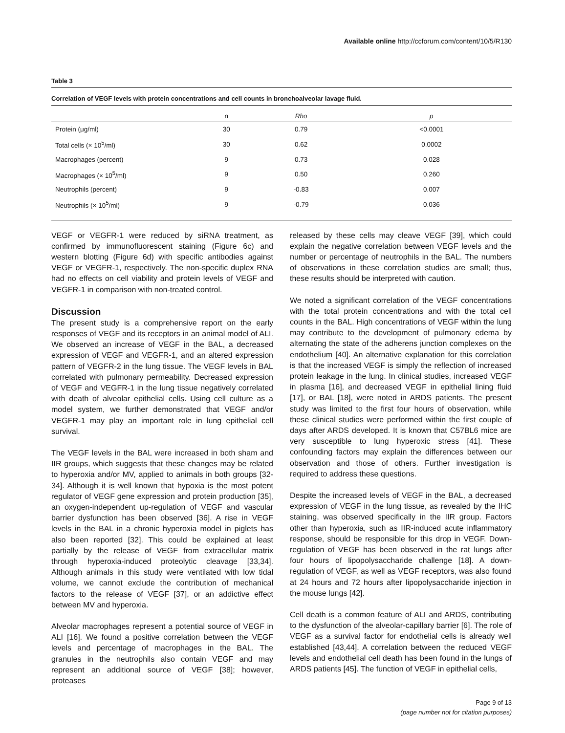Available online http://ccforum.com/content/10/5/R130
Table 3
Correlation of VEGF levels with protein concentrations and cell counts in bronchoalveolar lavage fluid.
| | n | Rho | p |
| --- | --- | --- | --- |
| Protein (μg/ml) | 30 | 0.79 | <0.0001 |
| Total cells (× 10<sup>5</sup>/ml) | 30 | 0.62 | 0.0002 |
| Macrophages (percent) | 9 | 0.73 | 0.028 |
| Macrophages (× 10<sup>5</sup>/ml) | 9 | 0.50 | 0.260 |
| Neutrophils (percent) | 9 | -0.83 | 0.007 |
| Neutrophils (× 10<sup>5</sup>/ml) | 9 | -0.79 | 0.036 |
VEGF or VEGFR-1 were reduced by siRNA treatment, as confirmed by immunofluorescent staining (Figure 6c) and western blotting (Figure 6d) with specific antibodies against VEGF or VEGFR-1, respectively. The non-specific duplex RNA had no effects on cell viability and protein levels of VEGF and VEGFR-1 in comparison with non-treated control.
Discussion
The present study is a comprehensive report on the early responses of VEGF and its receptors in an animal model of ALI. We observed an increase of VEGF in the BAL, a decreased expression of VEGF and VEGFR-1, and an altered expression pattern of VEGFR-2 in the lung tissue. The VEGF levels in BAL correlated with pulmonary permeability. Decreased expression of VEGF and VEGFR-1 in the lung tissue negatively correlated with death of alveolar epithelial cells. Using cell culture as a model system, we further demonstrated that VEGF and/or VEGFR-1 may play an important role in lung epithelial cell survival.
The VEGF levels in the BAL were increased in both sham and IIR groups, which suggests that these changes may be related to hyperoxia and/or MV, applied to animals in both groups [32-34]. Although it is well known that hypoxia is the most potent regulator of VEGF gene expression and protein production [35], an oxygen-independent up-regulation of VEGF and vascular barrier dysfunction has been observed [36]. A rise in VEGF levels in the BAL in a chronic hyperoxia model in piglets has also been reported [32]. This could be explained at least partially by the release of VEGF from extracellular matrix through hyperoxia-induced proteolytic cleavage [33,34]. Although animals in this study were ventilated with low tidal volume, we cannot exclude the contribution of mechanical factors to the release of VEGF [37], or an addictive effect between MV and hyperoxia.
Alveolar macrophages represent a potential source of VEGF in ALI [16]. We found a positive correlation between the VEGF levels and percentage of macrophages in the BAL. The granules in the neutrophils also contain VEGF and may represent an additional source of VEGF [38]; however, proteases
released by these cells may cleave VEGF [39], which could explain the negative correlation between VEGF levels and the number or percentage of neutrophils in the BAL. The numbers of observations in these correlation studies are small; thus, these results should be interpreted with caution.
We noted a significant correlation of the VEGF concentrations with the total protein concentrations and with the total cell counts in the BAL. High concentrations of VEGF within the lung may contribute to the development of pulmonary edema by alternating the state of the adherens junction complexes on the endothelium [40]. An alternative explanation for this correlation is that the increased VEGF is simply the reflection of increased protein leakage in the lung. In clinical studies, increased VEGF in plasma [16], and decreased VEGF in epithelial lining fluid [17], or BAL [18], were noted in ARDS patients. The present study was limited to the first four hours of observation, while these clinical studies were performed within the first couple of days after ARDS developed. It is known that C57BL6 mice are very susceptible to lung hyperoxic stress [41]. These confounding factors may explain the differences between our observation and those of others. Further investigation is required to address these questions.
Despite the increased levels of VEGF in the BAL, a decreased expression of VEGF in the lung tissue, as revealed by the IHC staining, was observed specifically in the IIR group. Factors other than hyperoxia, such as IIR-induced acute inflammatory response, should be responsible for this drop in VEGF. Down-regulation of VEGF has been observed in the rat lungs after four hours of lipopolysaccharide challenge [18]. A down-regulation of VEGF, as well as VEGF receptors, was also found at 24 hours and 72 hours after lipopolysaccharide injection in the mouse lungs [42].
Cell death is a common feature of ALI and ARDS, contributing to the dysfunction of the alveolar-capillary barrier [6]. The role of VEGF as a survival factor for endothelial cells is already well established [43,44]. A correlation between the reduced VEGF levels and endothelial cell death has been found in the lungs of ARDS patients [45]. The function of VEGF in epithelial cells,
Page 9 of 13
(page number not for citation purposes)